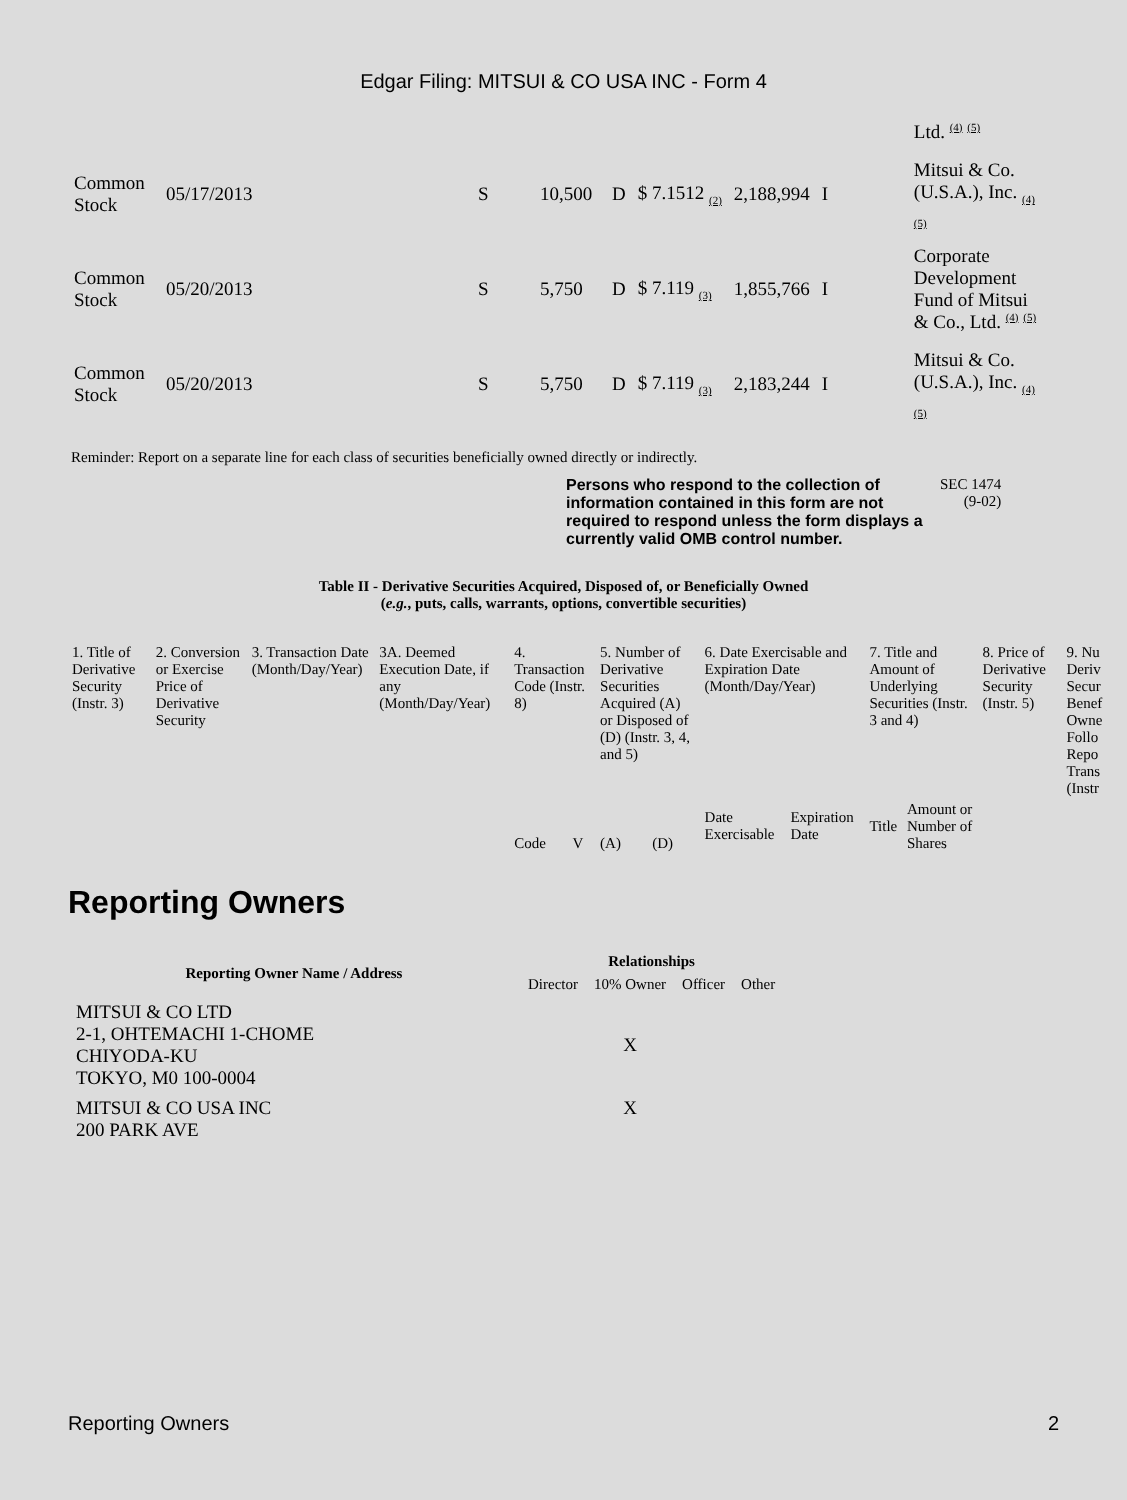Edgar Filing: MITSUI & CO USA INC - Form 4
| | | | | | | | | Ltd. <sup>(4)</sup> <sup>(5)</sup> |
| Common Stock | 05/17/2013 | S | 10,500 | D | $ 7.1512 <sub>(2)</sub> | 2,188,994 | I | Mitsui & Co. (U.S.A.), Inc. <sub>(4)</sub> <sub>(5)</sub> |
| Common Stock | 05/20/2013 | S | 5,750 | D | $ 7.119 <sub>(3)</sub> | 1,855,766 | I | Corporate Development Fund of Mitsui & Co., Ltd. <sup>(4)</sup> <sup>(5)</sup> |
| Common Stock | 05/20/2013 | S | 5,750 | D | $ 7.119 <sub>(3)</sub> | 2,183,244 | I | Mitsui & Co. (U.S.A.), Inc. <sub>(4)</sub> <sub>(5)</sub> |
Reminder: Report on a separate line for each class of securities beneficially owned directly or indirectly.
Persons who respond to the collection of information contained in this form are not required to respond unless the form displays a currently valid OMB control number. SEC 1474
(9-02)
Table II - Derivative Securities Acquired, Disposed of, or Beneficially Owned
(e.g., puts, calls, warrants, options, convertible securities)
| 1. Title of Derivative Security (Instr. 3) | 2. Conversion or Exercise Price of Derivative Security | 3. Transaction Date (Month/Day/Year) | 3A. Deemed Execution Date, if any (Month/Day/Year) | 4. Transaction Code (Instr. 8) | | 5. Number of Derivative Securities Acquired (A) or Disposed of (D) (Instr. 3, 4, and 5) | | 6. Date Exercisable and Expiration Date (Month/Day/Year) | | 7. Title and Amount of Underlying Securities (Instr. 3 and 4) | | 8. Price of Derivative Security (Instr. 5) | 9. Nu Deriv Secur Benef Owne Follo Repo Trans (Instr |
| | | | | Code | V | (A) | (D) | Date Exercisable | Expiration Date | Title | Amount or Number of Shares | | |
Reporting Owners
| Reporting Owner Name / Address | Relationships | | | |
| --- | --- | --- | --- | --- |
| | Director | 10% Owner | Officer | Other |
| MITSUI & CO LTD 2-1, OHTEMACHI 1-CHOME CHIYODA-KU TOKYO, M0 100-0004 | | X | | |
| MITSUI & CO USA INC 200 PARK AVE | | X | | |
Reporting Owners 2